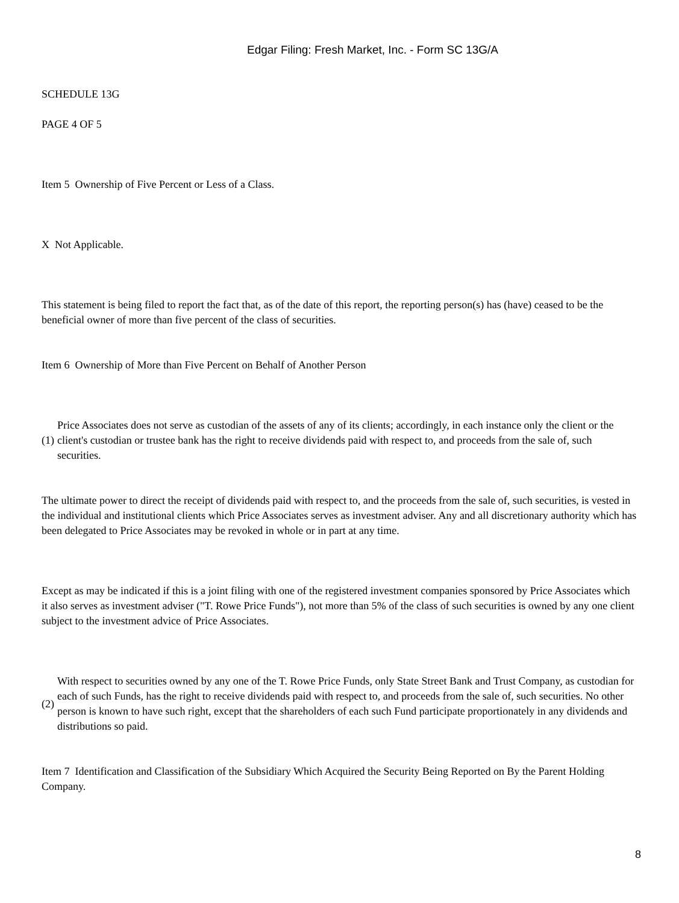Edgar Filing: Fresh Market, Inc. - Form SC 13G/A
SCHEDULE 13G
PAGE 4 OF 5
Item 5 Ownership of Five Percent or Less of a Class.
X Not Applicable.
This statement is being filed to report the fact that, as of the date of this report, the reporting person(s) has (have) ceased to be the beneficial owner of more than five percent of the class of securities.
Item 6 Ownership of More than Five Percent on Behalf of Another Person
(1)
Price Associates does not serve as custodian of the assets of any of its clients; accordingly, in each instance only the client or the client's custodian or trustee bank has the right to receive dividends paid with respect to, and proceeds from the sale of, such securities.
The ultimate power to direct the receipt of dividends paid with respect to, and the proceeds from the sale of, such securities, is vested in the individual and institutional clients which Price Associates serves as investment adviser. Any and all discretionary authority which has been delegated to Price Associates may be revoked in whole or in part at any time.
Except as may be indicated if this is a joint filing with one of the registered investment companies sponsored by Price Associates which it also serves as investment adviser ("T. Rowe Price Funds"), not more than 5% of the class of such securities is owned by any one client subject to the investment advice of Price Associates.
(2)
With respect to securities owned by any one of the T. Rowe Price Funds, only State Street Bank and Trust Company, as custodian for each of such Funds, has the right to receive dividends paid with respect to, and proceeds from the sale of, such securities. No other person is known to have such right, except that the shareholders of each such Fund participate proportionately in any dividends and distributions so paid.
Item 7 Identification and Classification of the Subsidiary Which Acquired the Security Being Reported on By the Parent Holding Company.
8